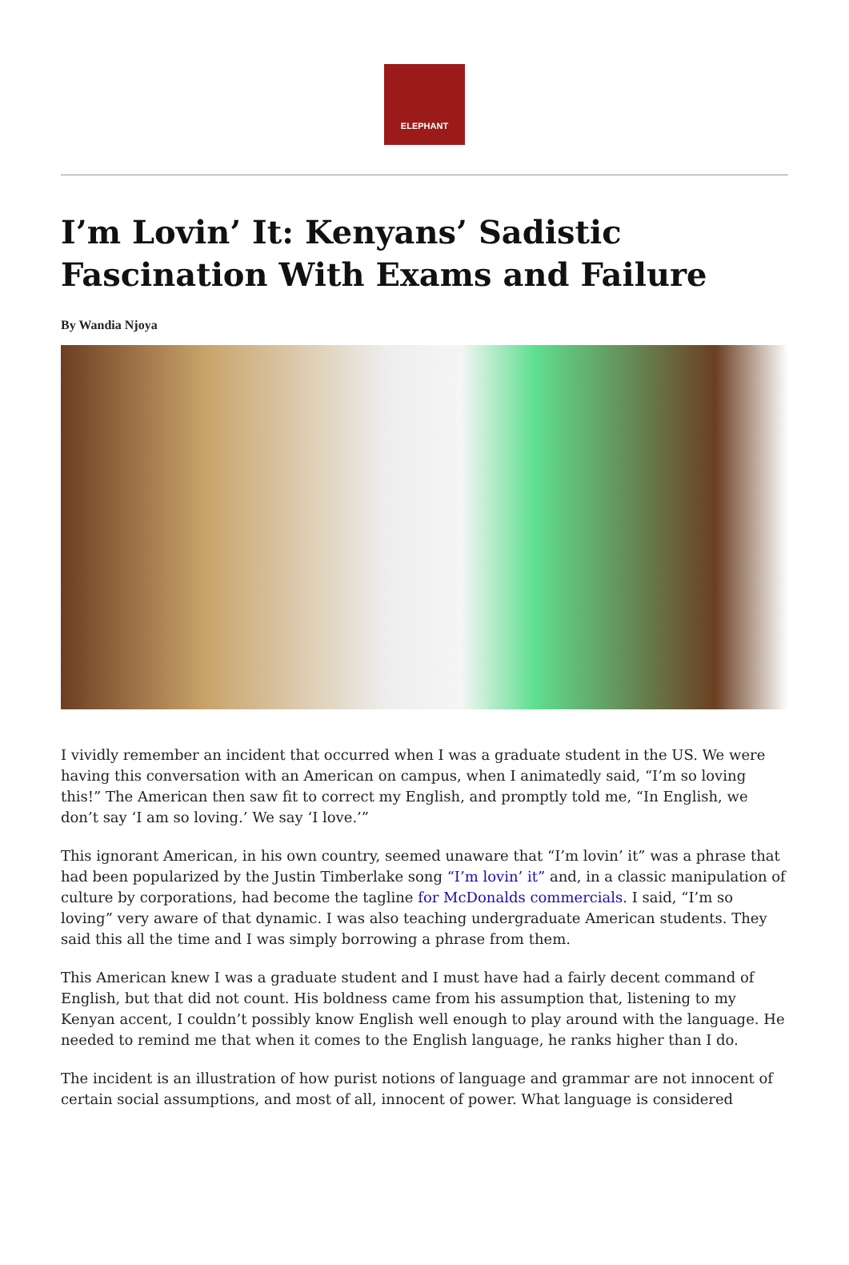ELEPHANT
I’m Lovin’ It: Kenyans’ Sadistic Fascination With Exams and Failure
By Wandia Njoya
I vividly remember an incident that occurred when I was a graduate student in the US. We were having this conversation with an American on campus, when I animatedly said, “I’m so loving this!” The American then saw fit to correct my English, and promptly told me, “In English, we don’t say ‘I am so loving.’ We say ‘I love.’”
This ignorant American, in his own country, seemed unaware that “I’m lovin’ it” was a phrase that had been popularized by the Justin Timberlake song “I’m lovin’ it” and, in a classic manipulation of culture by corporations, had become the tagline for McDonalds commercials. I said, “I’m so loving” very aware of that dynamic. I was also teaching undergraduate American students. They said this all the time and I was simply borrowing a phrase from them.
This American knew I was a graduate student and I must have had a fairly decent command of English, but that did not count. His boldness came from his assumption that, listening to my Kenyan accent, I couldn’t possibly know English well enough to play around with the language. He needed to remind me that when it comes to the English language, he ranks higher than I do.
The incident is an illustration of how purist notions of language and grammar are not innocent of certain social assumptions, and most of all, innocent of power. What language is considered